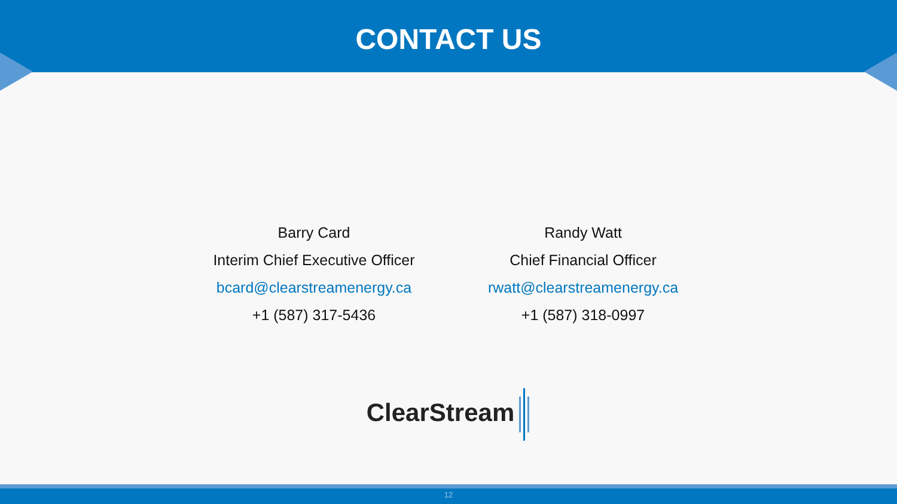CONTACT US
Barry Card
Interim Chief Executive Officer
bcard@clearstreamenergy.ca
+1 (587) 317-5436
Randy Watt
Chief Financial Officer
rwatt@clearstreamenergy.ca
+1 (587) 318-0997
ClearStream
12